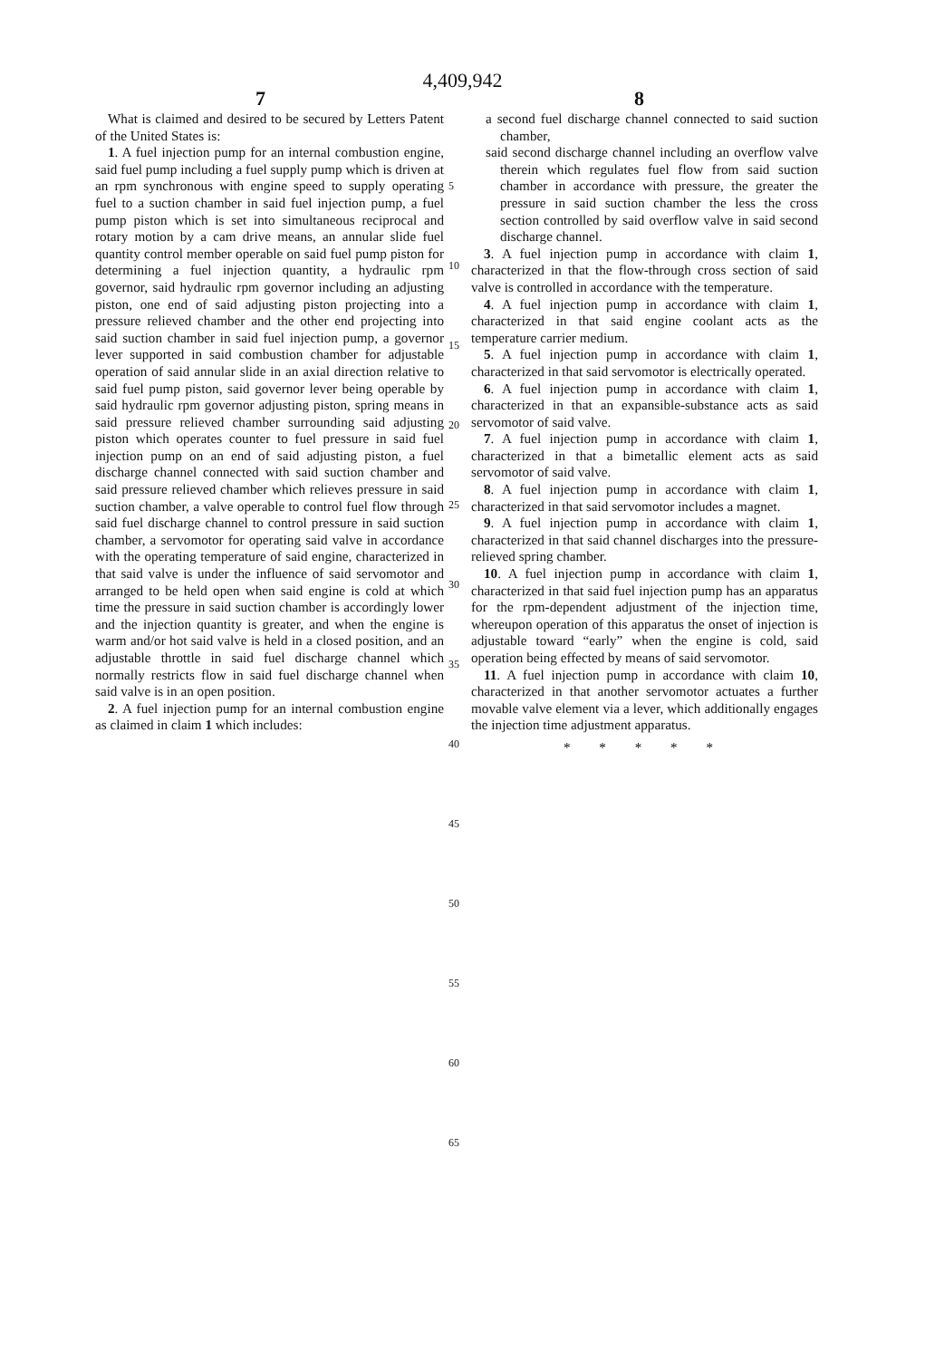4,409,942
7 8
What is claimed and desired to be secured by Letters Patent of the United States is:
1. A fuel injection pump for an internal combustion engine, said fuel pump including a fuel supply pump which is driven at an rpm synchronous with engine speed to supply operating fuel to a suction chamber in said fuel injection pump, a fuel pump piston which is set into simultaneous reciprocal and rotary motion by a cam drive means, an annular slide fuel quantity control member operable on said fuel pump piston for determining a fuel injection quantity, a hydraulic rpm governor, said hydraulic rpm governor including an adjusting piston, one end of said adjusting piston projecting into a pressure relieved chamber and the other end projecting into said suction chamber in said fuel injection pump, a governor lever supported in said combustion chamber for adjustable operation of said annular slide in an axial direction relative to said fuel pump piston, said governor lever being operable by said hydraulic rpm governor adjusting piston, spring means in said pressure relieved chamber surrounding said adjusting piston which operates counter to fuel pressure in said fuel injection pump on an end of said adjusting piston, a fuel discharge channel connected with said suction chamber and said pressure relieved chamber which relieves pressure in said suction chamber, a valve operable to control fuel flow through said fuel discharge channel to control pressure in said suction chamber, a servomotor for operating said valve in accordance with the operating temperature of said engine, characterized in that said valve is under the influence of said servomotor and arranged to be held open when said engine is cold at which time the pressure in said suction chamber is accordingly lower and the injection quantity is greater, and when the engine is warm and/or hot said valve is held in a closed position, and an adjustable throttle in said fuel discharge channel which normally restricts flow in said fuel discharge channel when said valve is in an open position.
2. A fuel injection pump for an internal combustion engine as claimed in claim 1 which includes:
5
10
15
20
25
30
35
40
45
50
55
60
65
a second fuel discharge channel connected to said suction chamber,
said second discharge channel including an overflow valve therein which regulates fuel flow from said suction chamber in accordance with pressure, the greater the pressure in said suction chamber the less the cross section controlled by said overflow valve in said second discharge channel.
3. A fuel injection pump in accordance with claim 1, characterized in that the flow-through cross section of said valve is controlled in accordance with the temperature.
4. A fuel injection pump in accordance with claim 1, characterized in that said engine coolant acts as the temperature carrier medium.
5. A fuel injection pump in accordance with claim 1, characterized in that said servomotor is electrically operated.
6. A fuel injection pump in accordance with claim 1, characterized in that an expansible-substance acts as said servomotor of said valve.
7. A fuel injection pump in accordance with claim 1, characterized in that a bimetallic element acts as said servomotor of said valve.
8. A fuel injection pump in accordance with claim 1, characterized in that said servomotor includes a magnet.
9. A fuel injection pump in accordance with claim 1, characterized in that said channel discharges into the pressure-relieved spring chamber.
10. A fuel injection pump in accordance with claim 1, characterized in that said fuel injection pump has an apparatus for the rpm-dependent adjustment of the injection time, whereupon operation of this apparatus the onset of injection is adjustable toward “early” when the engine is cold, said operation being effected by means of said servomotor.
11. A fuel injection pump in accordance with claim 10, characterized in that another servomotor actuates a further movable valve element via a lever, which additionally engages the injection time adjustment apparatus.
* * * * *